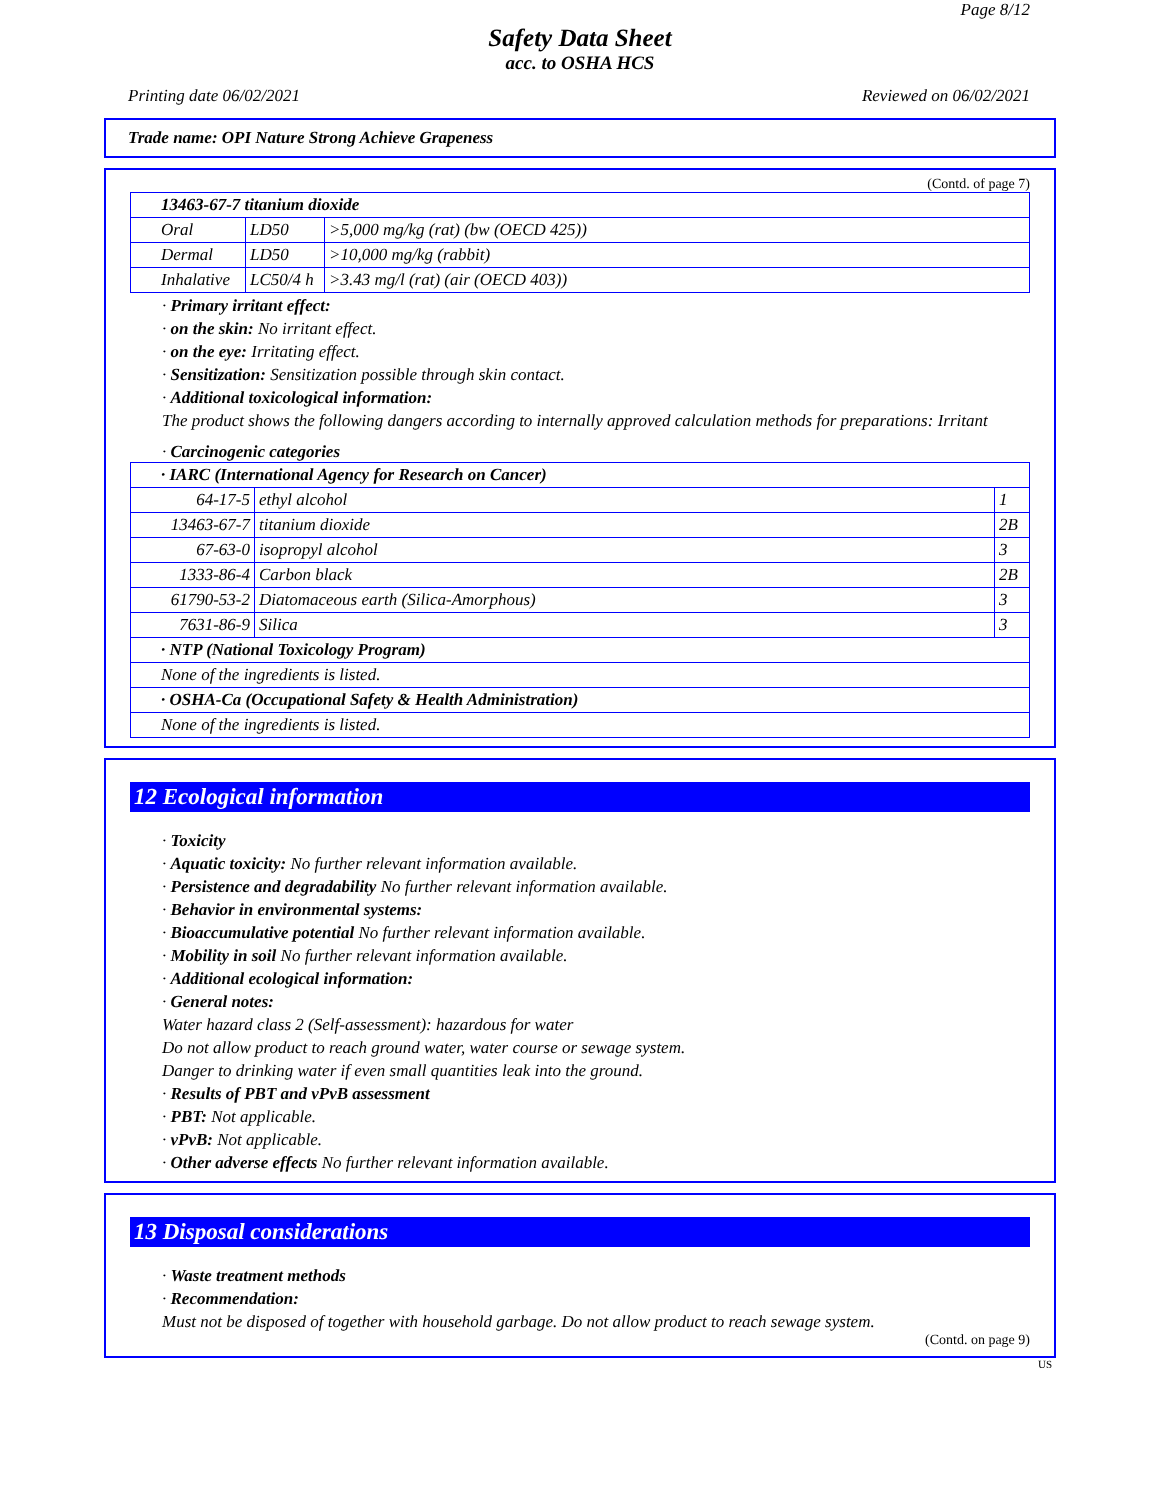Page 8/12
Safety Data Sheet
acc. to OSHA HCS
Printing date 06/02/2021 Reviewed on 06/02/2021
Trade name: OPI Nature Strong Achieve Grapeness
(Contd. of page 7)
| 13463-67-7 titanium dioxide | | |
| Oral | LD50 | >5,000 mg/kg (rat) (bw (OECD 425)) |
| Dermal | LD50 | >10,000 mg/kg (rabbit) |
| Inhalative | LC50/4 h | >3.43 mg/l (rat) (air (OECD 403)) |
· Primary irritant effect:
· on the skin: No irritant effect.
· on the eye: Irritating effect.
· Sensitization: Sensitization possible through skin contact.
· Additional toxicological information:
The product shows the following dangers according to internally approved calculation methods for preparations: Irritant
· Carcinogenic categories
| · IARC (International Agency for Research on Cancer) | | |
| 64-17-5 | ethyl alcohol | 1 |
| 13463-67-7 | titanium dioxide | 2B |
| 67-63-0 | isopropyl alcohol | 3 |
| 1333-86-4 | Carbon black | 2B |
| 61790-53-2 | Diatomaceous earth (Silica-Amorphous) | 3 |
| 7631-86-9 | Silica | 3 |
| · NTP (National Toxicology Program) | | |
| None of the ingredients is listed. | | |
| · OSHA-Ca (Occupational Safety & Health Administration) | | |
| None of the ingredients is listed. | | |
12 Ecological information
· Toxicity
· Aquatic toxicity: No further relevant information available.
· Persistence and degradability No further relevant information available.
· Behavior in environmental systems:
· Bioaccumulative potential No further relevant information available.
· Mobility in soil No further relevant information available.
· Additional ecological information:
· General notes:
Water hazard class 2 (Self-assessment): hazardous for water
Do not allow product to reach ground water, water course or sewage system.
Danger to drinking water if even small quantities leak into the ground.
· Results of PBT and vPvB assessment
· PBT: Not applicable.
· vPvB: Not applicable.
· Other adverse effects No further relevant information available.
13 Disposal considerations
· Waste treatment methods
· Recommendation:
Must not be disposed of together with household garbage. Do not allow product to reach sewage system.
(Contd. on page 9)
US